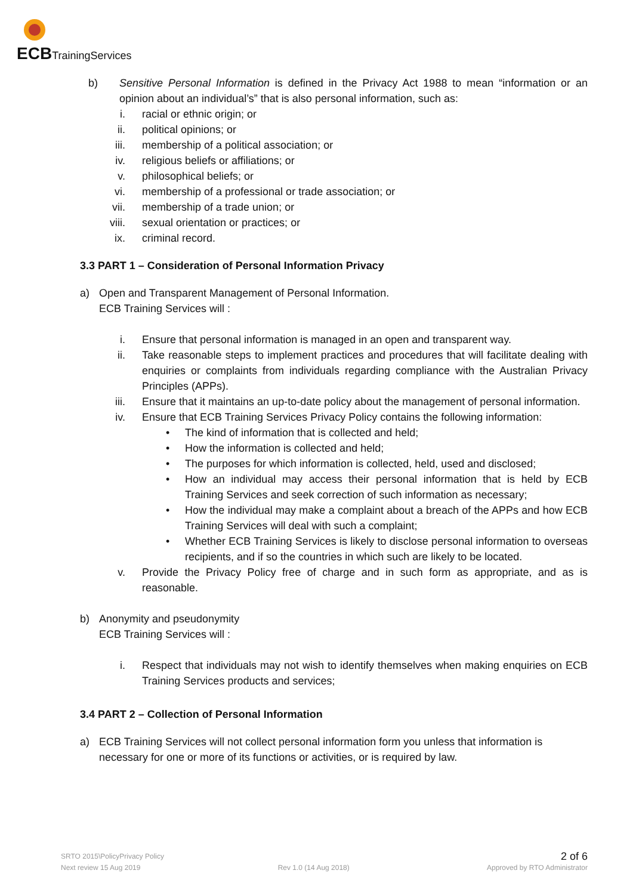ECBTrainingServices
b) Sensitive Personal Information is defined in the Privacy Act 1988 to mean “information or an opinion about an individual’s” that is also personal information, such as:
i. racial or ethnic origin; or
ii. political opinions; or
iii. membership of a political association; or
iv. religious beliefs or affiliations; or
v. philosophical beliefs; or
vi. membership of a professional or trade association; or
vii. membership of a trade union; or
viii. sexual orientation or practices; or
ix. criminal record.
3.3 PART 1 – Consideration of Personal Information Privacy
a) Open and Transparent Management of Personal Information.
ECB Training Services will :
i. Ensure that personal information is managed in an open and transparent way.
ii. Take reasonable steps to implement practices and procedures that will facilitate dealing with enquiries or complaints from individuals regarding compliance with the Australian Privacy Principles (APPs).
iii. Ensure that it maintains an up-to-date policy about the management of personal information.
iv. Ensure that ECB Training Services Privacy Policy contains the following information:
• The kind of information that is collected and held;
• How the information is collected and held;
• The purposes for which information is collected, held, used and disclosed;
• How an individual may access their personal information that is held by ECB Training Services and seek correction of such information as necessary;
• How the individual may make a complaint about a breach of the APPs and how ECB Training Services will deal with such a complaint;
• Whether ECB Training Services is likely to disclose personal information to overseas recipients, and if so the countries in which such are likely to be located.
v. Provide the Privacy Policy free of charge and in such form as appropriate, and as is reasonable.
b) Anonymity and pseudonymity
ECB Training Services will :
i. Respect that individuals may not wish to identify themselves when making enquiries on ECB Training Services products and services;
3.4 PART 2 – Collection of Personal Information
a) ECB Training Services will not collect personal information form you unless that information is necessary for one or more of its functions or activities, or is required by law.
SRTO 2015\PolicyPrivacy Policy 2 of 6
Next review 15 Aug 2019 Rev 1.0 (14 Aug 2018) Approved by RTO Administrator